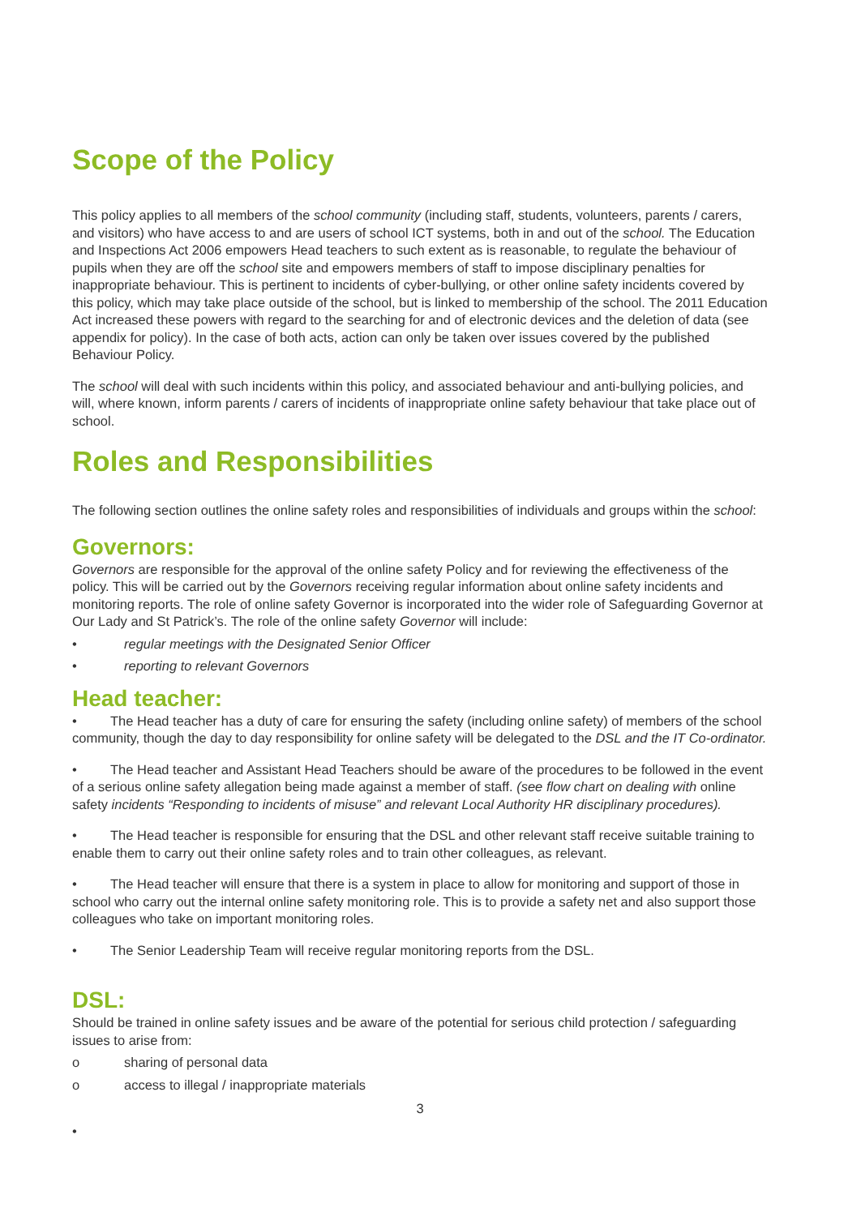Scope of the Policy
This policy applies to all members of the school community (including staff, students, volunteers, parents / carers, and visitors) who have access to and are users of school ICT systems, both in and out of the school. The Education and Inspections Act 2006 empowers Head teachers to such extent as is reasonable, to regulate the behaviour of pupils when they are off the school site and empowers members of staff to impose disciplinary penalties for inappropriate behaviour. This is pertinent to incidents of cyber-bullying, or other online safety incidents covered by this policy, which may take place outside of the school, but is linked to membership of the school. The 2011 Education Act increased these powers with regard to the searching for and of electronic devices and the deletion of data (see appendix for policy). In the case of both acts, action can only be taken over issues covered by the published Behaviour Policy.
The school will deal with such incidents within this policy, and associated behaviour and anti-bullying policies, and will, where known, inform parents / carers of incidents of inappropriate online safety behaviour that take place out of school.
Roles and Responsibilities
The following section outlines the online safety roles and responsibilities of individuals and groups within the school:
Governors:
Governors are responsible for the approval of the online safety Policy and for reviewing the effectiveness of the policy. This will be carried out by the Governors receiving regular information about online safety incidents and monitoring reports. The role of online safety Governor is incorporated into the wider role of Safeguarding Governor at Our Lady and St Patrick’s. The role of the online safety Governor will include:
• regular meetings with the Designated Senior Officer
• reporting to relevant Governors
Head teacher:
• The Head teacher has a duty of care for ensuring the safety (including online safety) of members of the school community, though the day to day responsibility for online safety will be delegated to the DSL and the IT Co-ordinator.
• The Head teacher and Assistant Head Teachers should be aware of the procedures to be followed in the event of a serious online safety allegation being made against a member of staff. (see flow chart on dealing with online safety incidents “Responding to incidents of misuse” and relevant Local Authority HR disciplinary procedures).
• The Head teacher is responsible for ensuring that the DSL and other relevant staff receive suitable training to enable them to carry out their online safety roles and to train other colleagues, as relevant.
• The Head teacher will ensure that there is a system in place to allow for monitoring and support of those in school who carry out the internal online safety monitoring role. This is to provide a safety net and also support those colleagues who take on important monitoring roles.
• The Senior Leadership Team will receive regular monitoring reports from the DSL.
DSL:
Should be trained in online safety issues and be aware of the potential for serious child protection / safeguarding issues to arise from:
o sharing of personal data
o access to illegal / inappropriate materials
3
•